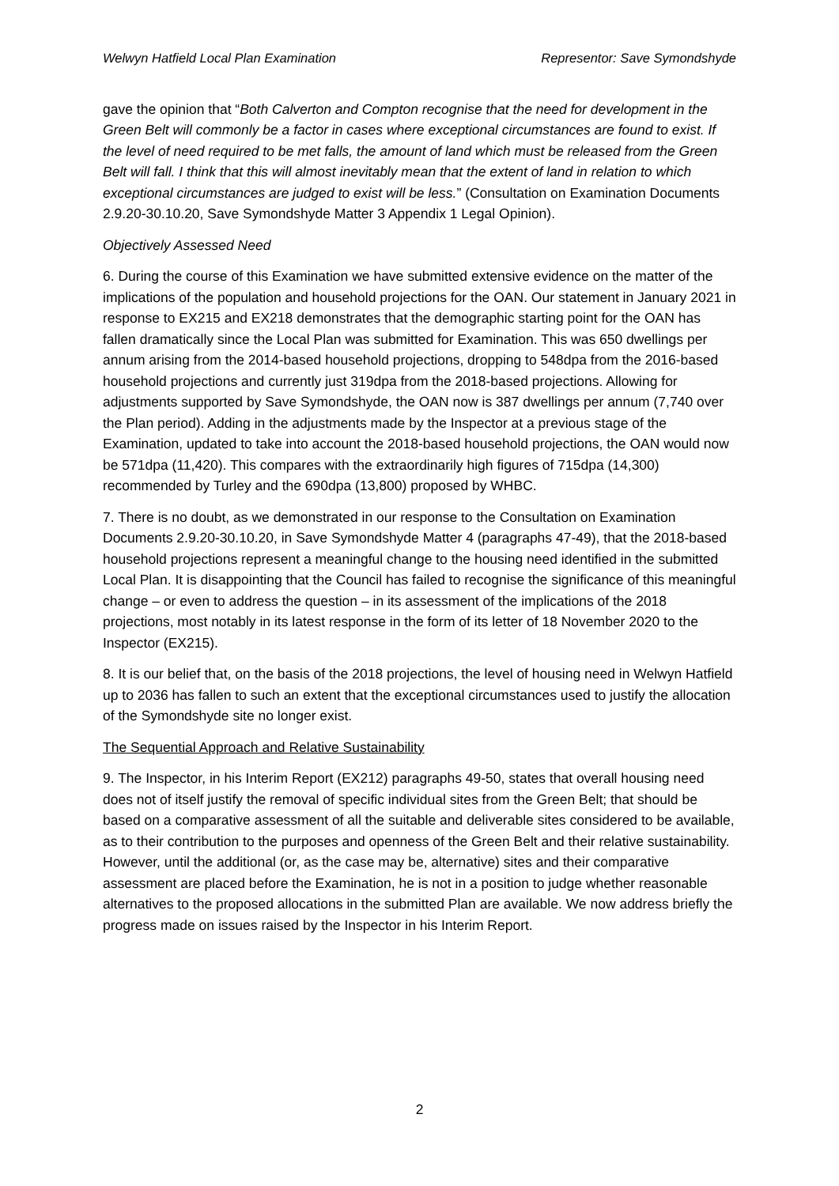Welwyn Hatfield Local Plan Examination Representor: Save Symondshyde
gave the opinion that “Both Calverton and Compton recognise that the need for development in the Green Belt will commonly be a factor in cases where exceptional circumstances are found to exist. If the level of need required to be met falls, the amount of land which must be released from the Green Belt will fall. I think that this will almost inevitably mean that the extent of land in relation to which exceptional circumstances are judged to exist will be less.” (Consultation on Examination Documents 2.9.20-30.10.20, Save Symondshyde Matter 3 Appendix 1 Legal Opinion).
Objectively Assessed Need
6. During the course of this Examination we have submitted extensive evidence on the matter of the implications of the population and household projections for the OAN. Our statement in January 2021 in response to EX215 and EX218 demonstrates that the demographic starting point for the OAN has fallen dramatically since the Local Plan was submitted for Examination. This was 650 dwellings per annum arising from the 2014-based household projections, dropping to 548dpa from the 2016-based household projections and currently just 319dpa from the 2018-based projections. Allowing for adjustments supported by Save Symondshyde, the OAN now is 387 dwellings per annum (7,740 over the Plan period). Adding in the adjustments made by the Inspector at a previous stage of the Examination, updated to take into account the 2018-based household projections, the OAN would now be 571dpa (11,420). This compares with the extraordinarily high figures of 715dpa (14,300) recommended by Turley and the 690dpa (13,800) proposed by WHBC.
7. There is no doubt, as we demonstrated in our response to the Consultation on Examination Documents 2.9.20-30.10.20, in Save Symondshyde Matter 4 (paragraphs 47-49), that the 2018-based household projections represent a meaningful change to the housing need identified in the submitted Local Plan. It is disappointing that the Council has failed to recognise the significance of this meaningful change – or even to address the question – in its assessment of the implications of the 2018 projections, most notably in its latest response in the form of its letter of 18 November 2020 to the Inspector (EX215).
8. It is our belief that, on the basis of the 2018 projections, the level of housing need in Welwyn Hatfield up to 2036 has fallen to such an extent that the exceptional circumstances used to justify the allocation of the Symondshyde site no longer exist.
The Sequential Approach and Relative Sustainability
9. The Inspector, in his Interim Report (EX212) paragraphs 49-50, states that overall housing need does not of itself justify the removal of specific individual sites from the Green Belt; that should be based on a comparative assessment of all the suitable and deliverable sites considered to be available, as to their contribution to the purposes and openness of the Green Belt and their relative sustainability. However, until the additional (or, as the case may be, alternative) sites and their comparative assessment are placed before the Examination, he is not in a position to judge whether reasonable alternatives to the proposed allocations in the submitted Plan are available. We now address briefly the progress made on issues raised by the Inspector in his Interim Report.
2